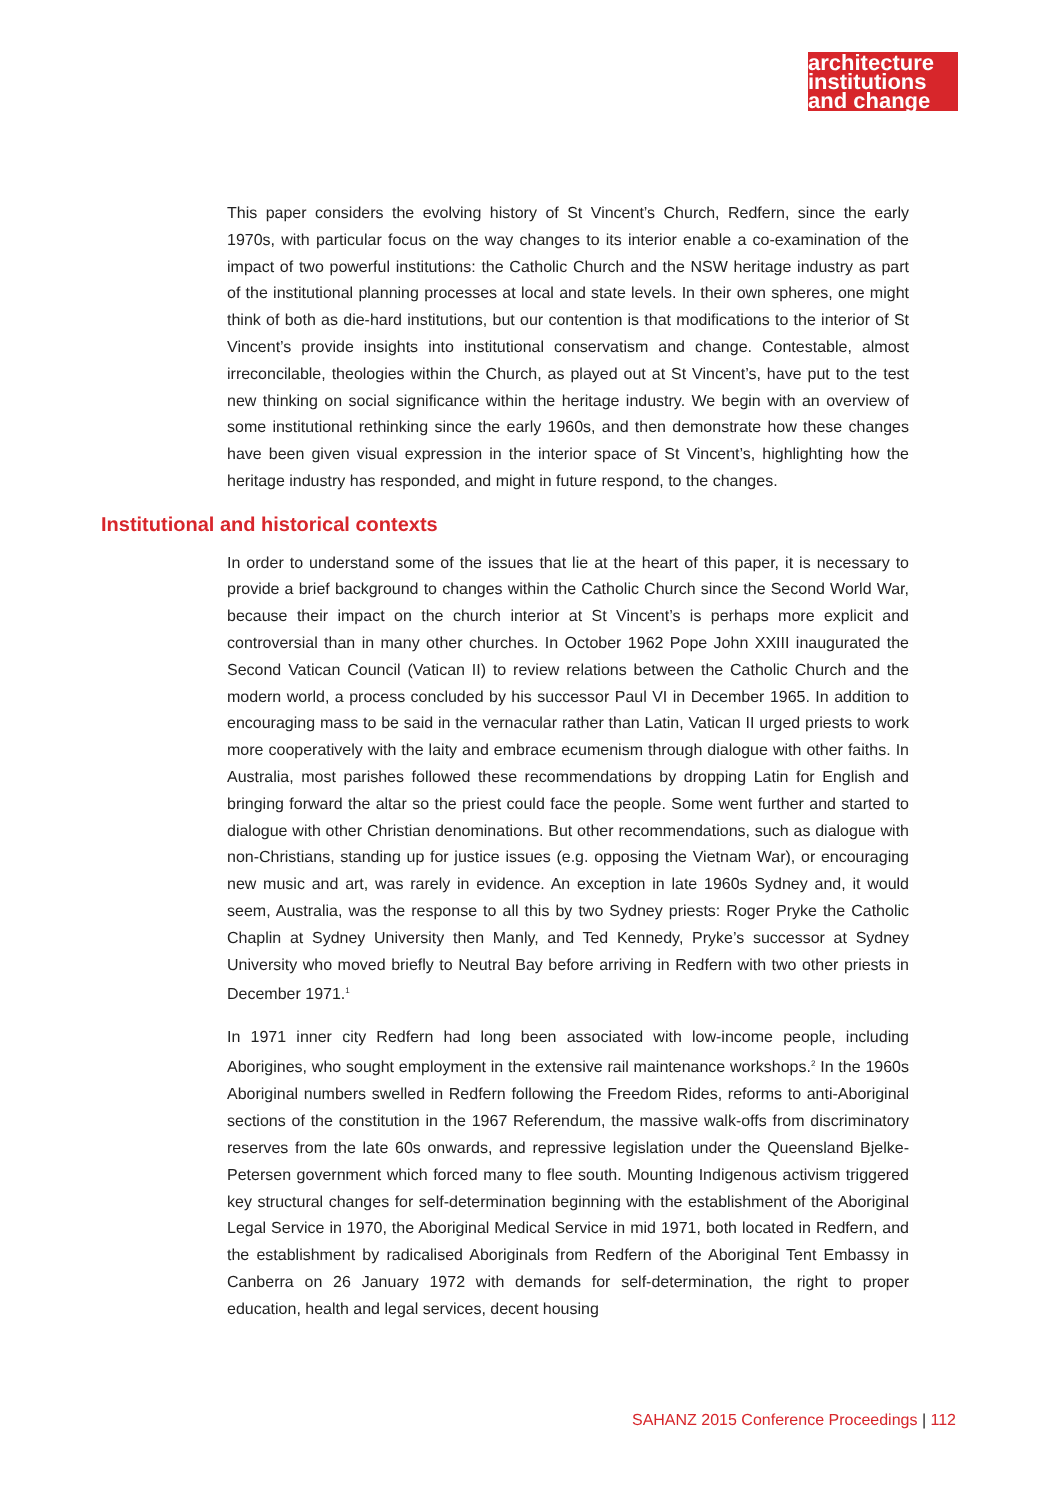architecture
institutions
and change
This paper considers the evolving history of St Vincent’s Church, Redfern, since the early 1970s, with particular focus on the way changes to its interior enable a co-examination of the impact of two powerful institutions: the Catholic Church and the NSW heritage industry as part of the institutional planning processes at local and state levels. In their own spheres, one might think of both as die-hard institutions, but our contention is that modifications to the interior of St Vincent’s provide insights into institutional conservatism and change. Contestable, almost irreconcilable, theologies within the Church, as played out at St Vincent’s, have put to the test new thinking on social significance within the heritage industry. We begin with an overview of some institutional rethinking since the early 1960s, and then demonstrate how these changes have been given visual expression in the interior space of St Vincent’s, highlighting how the heritage industry has responded, and might in future respond, to the changes.
Institutional and historical contexts
In order to understand some of the issues that lie at the heart of this paper, it is necessary to provide a brief background to changes within the Catholic Church since the Second World War, because their impact on the church interior at St Vincent’s is perhaps more explicit and controversial than in many other churches. In October 1962 Pope John XXIII inaugurated the Second Vatican Council (Vatican II) to review relations between the Catholic Church and the modern world, a process concluded by his successor Paul VI in December 1965. In addition to encouraging mass to be said in the vernacular rather than Latin, Vatican II urged priests to work more cooperatively with the laity and embrace ecumenism through dialogue with other faiths. In Australia, most parishes followed these recommendations by dropping Latin for English and bringing forward the altar so the priest could face the people. Some went further and started to dialogue with other Christian denominations. But other recommendations, such as dialogue with non-Christians, standing up for justice issues (e.g. opposing the Vietnam War), or encouraging new music and art, was rarely in evidence. An exception in late 1960s Sydney and, it would seem, Australia, was the response to all this by two Sydney priests: Roger Pryke the Catholic Chaplin at Sydney University then Manly, and Ted Kennedy, Pryke’s successor at Sydney University who moved briefly to Neutral Bay before arriving in Redfern with two other priests in December 1971.<sup>1</sup>
In 1971 inner city Redfern had long been associated with low-income people, including Aborigines, who sought employment in the extensive rail maintenance workshops.<sup>2</sup> In the 1960s Aboriginal numbers swelled in Redfern following the Freedom Rides, reforms to anti-Aboriginal sections of the constitution in the 1967 Referendum, the massive walk-offs from discriminatory reserves from the late 60s onwards, and repressive legislation under the Queensland Bjelke-Petersen government which forced many to flee south. Mounting Indigenous activism triggered key structural changes for self-determination beginning with the establishment of the Aboriginal Legal Service in 1970, the Aboriginal Medical Service in mid 1971, both located in Redfern, and the establishment by radicalised Aboriginals from Redfern of the Aboriginal Tent Embassy in Canberra on 26 January 1972 with demands for self-determination, the right to proper education, health and legal services, decent housing
SAHANZ 2015 Conference Proceedings | 112